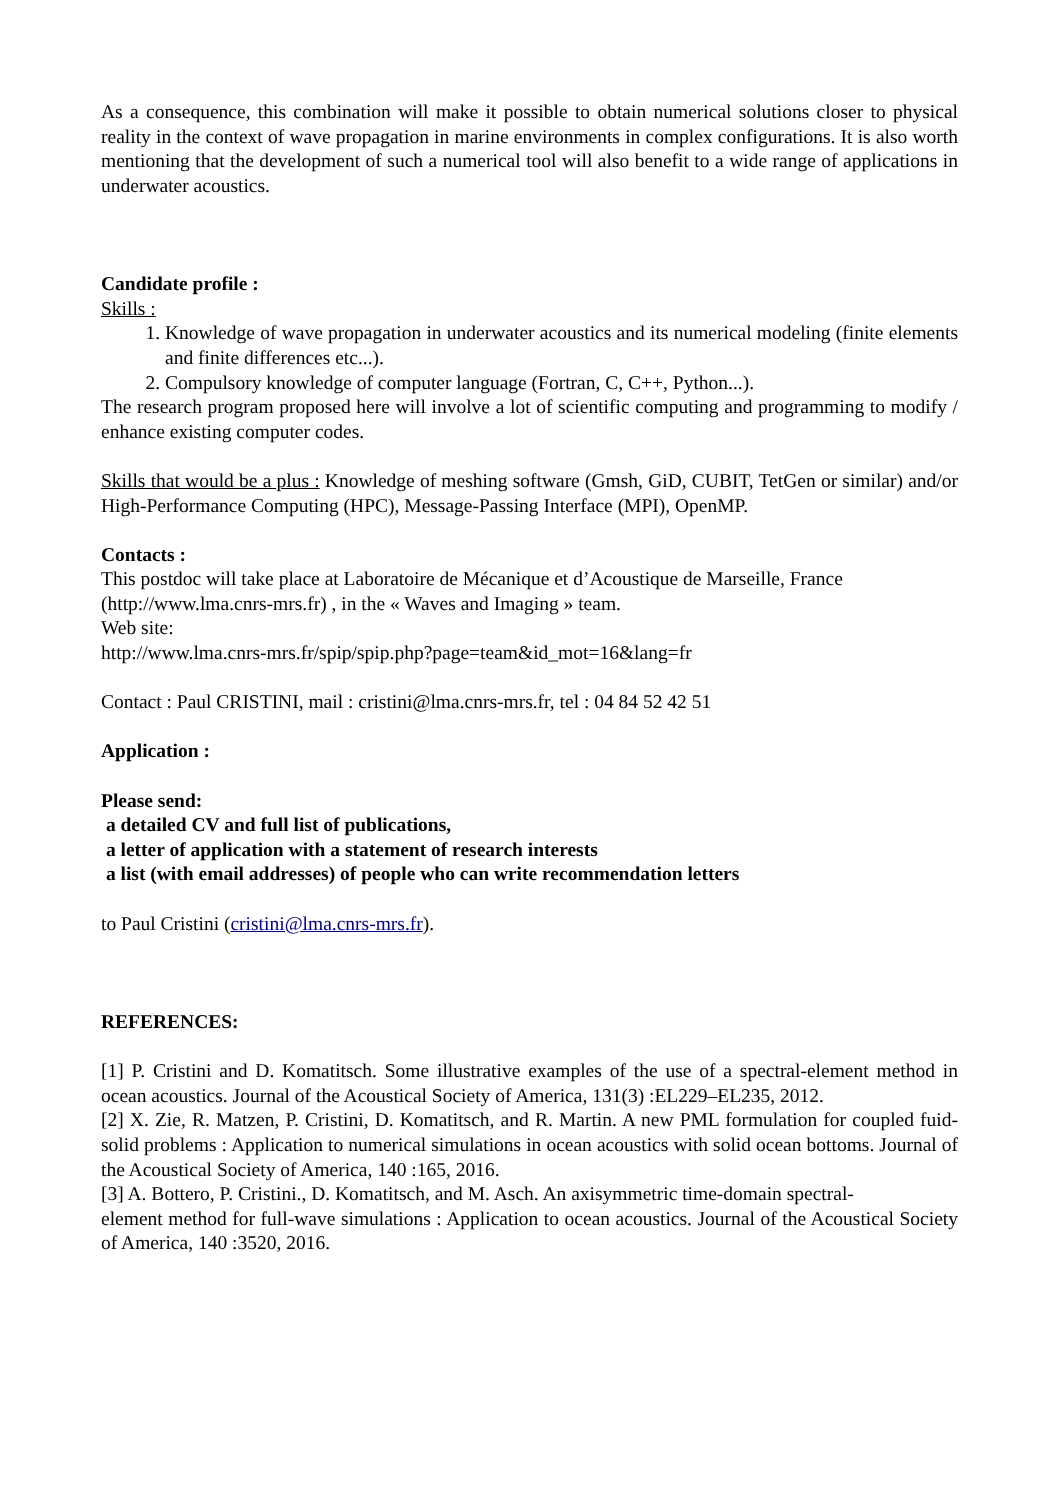As a consequence, this combination will make it possible to obtain numerical solutions closer to physical reality in the context of wave propagation in marine environments in complex configurations. It is also worth mentioning that the development of such a numerical tool will also benefit to a wide range of applications in underwater acoustics.
Candidate profile :
Skills :
1. Knowledge of wave propagation in underwater acoustics and its numerical modeling (finite elements and finite differences etc...).
2. Compulsory knowledge of computer language (Fortran, C, C++, Python...).
The research program proposed here will involve a lot of scientific computing and programming to modify / enhance existing computer codes.
Skills that would be a plus : Knowledge of meshing software (Gmsh, GiD, CUBIT, TetGen or similar) and/or High-Performance Computing (HPC), Message-Passing Interface (MPI), OpenMP.
Contacts :
This postdoc will take place at Laboratoire de Mécanique et d’Acoustique de Marseille, France (http://www.lma.cnrs-mrs.fr) , in the « Waves and Imaging » team.
Web site:
http://www.lma.cnrs-mrs.fr/spip/spip.php?page=team&id_mot=16&lang=fr
Contact : Paul CRISTINI, mail : cristini@lma.cnrs-mrs.fr, tel : 04 84 52 42 51
Application :
Please send:
a detailed CV and full list of publications,
a letter of application with a statement of research interests
a list (with email addresses) of people who can write recommendation letters
to Paul Cristini (cristini@lma.cnrs-mrs.fr).
REFERENCES:
[1] P. Cristini and D. Komatitsch. Some illustrative examples of the use of a spectral-element method in ocean acoustics. Journal of the Acoustical Society of America, 131(3) :EL229–EL235, 2012.
[2] X. Zie, R. Matzen, P. Cristini, D. Komatitsch, and R. Martin. A new PML formulation for coupled fuid-solid problems : Application to numerical simulations in ocean acoustics with solid ocean bottoms. Journal of the Acoustical Society of America, 140 :165, 2016.
[3] A. Bottero, P. Cristini., D. Komatitsch, and M. Asch. An axisymmetric time-domain spectral-
element method for full-wave simulations : Application to ocean acoustics. Journal of the Acoustical Society of America, 140 :3520, 2016.